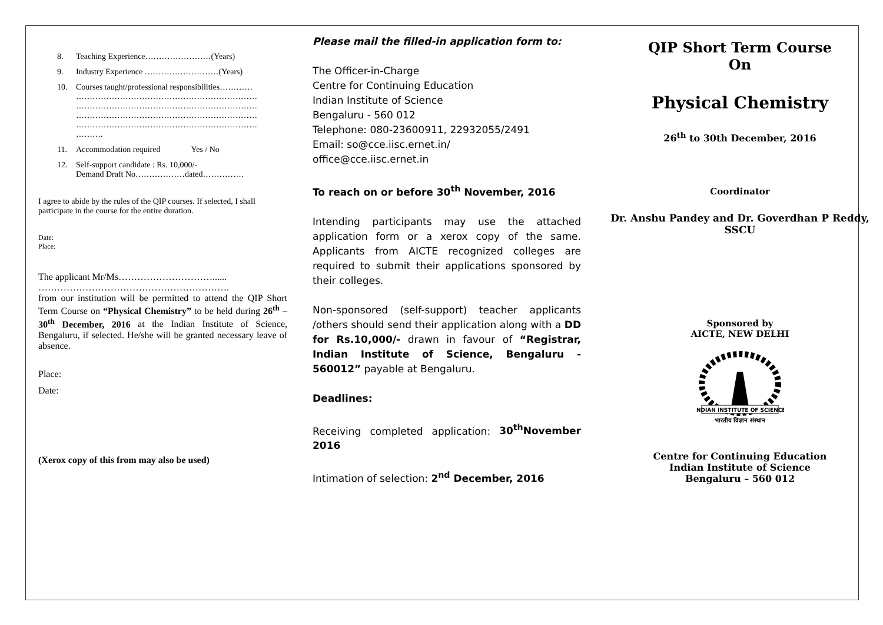8. Teaching Experience……………………(Years)
9. Industry Experience ………………………(Years)
10. Courses taught/professional responsibilities…………
…………………………………………………………
…………………………………………………………
…………………………………………………………
…………………………………………………………
……….
11. Accommodation required Yes / No
12. Self-support candidate : Rs. 10,000/-
Demand Draft No………………dated……………
I agree to abide by the rules of the QIP courses. If selected, I shall participate in the course for the entire duration.
Date:
Place:
The applicant Mr/Ms…………………………......
…………………………………………………….
from our institution will be permitted to attend the QIP Short Term Course on “Physical Chemistry” to be held during 26<sup>th</sup> – 30<sup>th</sup> December, 2016 at the Indian Institute of Science, Bengaluru, if selected. He/she will be granted necessary leave of absence.
Place:
Date:
(Xerox copy of this from may also be used)
Please mail the filled-in application form to:
The Officer-in-Charge
Centre for Continuing Education
Indian Institute of Science
Bengaluru - 560 012
Telephone: 080-23600911, 22932055/2491
Email: so@cce.iisc.ernet.in/
office@cce.iisc.ernet.in
To reach on or before 30<sup>th</sup> November, 2016
Intending participants may use the attached application form or a xerox copy of the same. Applicants from AICTE recognized colleges are required to submit their applications sponsored by their colleges.
Non-sponsored (self-support) teacher applicants /others should send their application along with a DD for Rs.10,000/- drawn in favour of “Registrar, Indian Institute of Science, Bengaluru - 560012” payable at Bengaluru.
Deadlines:
Receiving completed application: 30<sup>th</sup>November 2016
Intimation of selection: 2<sup>nd</sup> December, 2016
QIP Short Term Course
On
Physical Chemistry
26<sup>th</sup> to 30th December, 2016
Coordinator
Dr. Anshu Pandey and Dr. Goverdhan P Reddy,
SSCU
Sponsored by
AICTE, NEW DELHI
INDIAN INSTITUTE OF SCIENCE
भारतीय विज्ञान संस्थान
Centre for Continuing Education
Indian Institute of Science
Bengaluru – 560 012